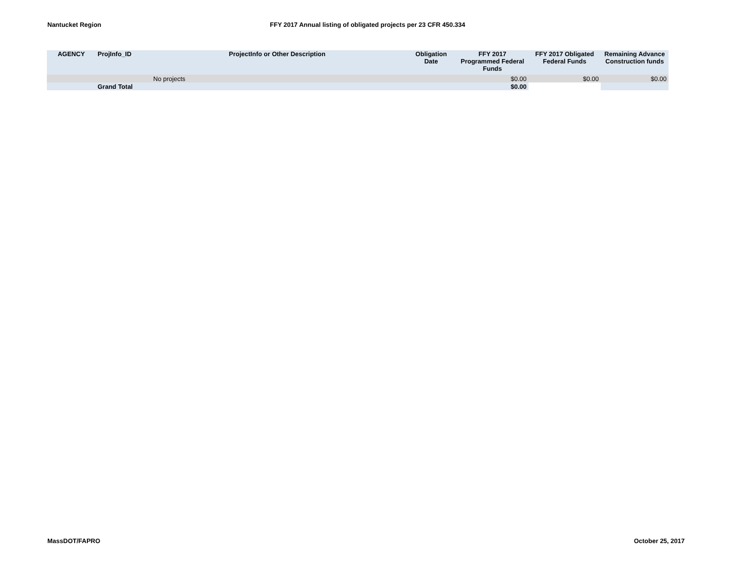Nantucket Region FFY 2017 Annual listing of obligated projects per 23 CFR 450.334
| AGENCY | ProjInfo_ID | ProjectInfo or Other Description | Obligation Date | FFY 2017 Programmed Federal Funds | FFY 2017 Obligated Federal Funds | Remaining Advance Construction funds |
| --- | --- | --- | --- | --- | --- | --- |
| | No projects | | | $0.00 | $0.00 | $0.00 |
| | Grand Total | | | $0.00 | | |
MassDOT/FAPRO October 25, 2017